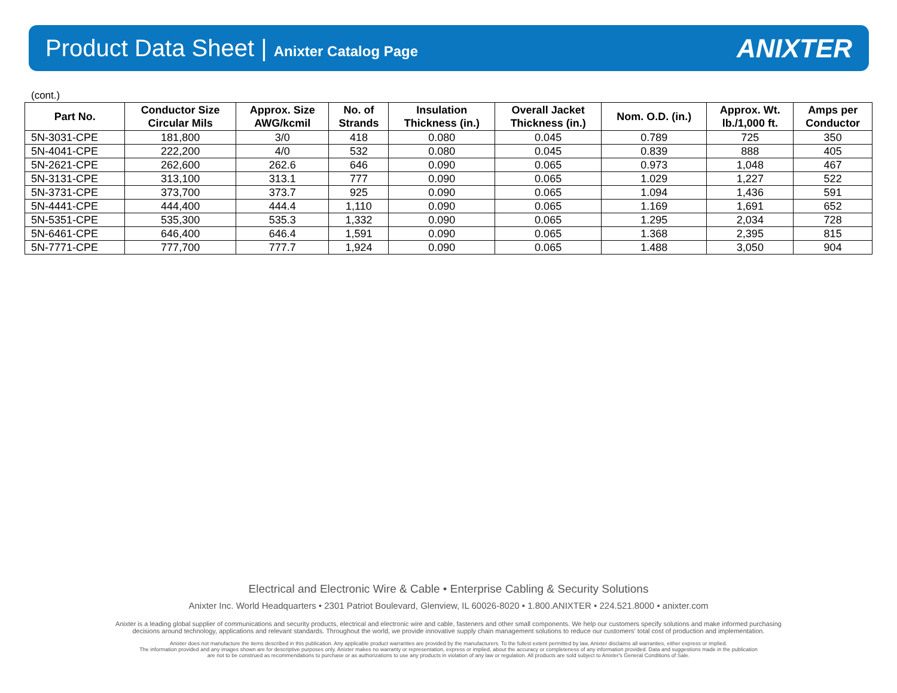Product Data Sheet | Anixter Catalog Page
ANIXTER
(cont.)
| Part No. | Conductor Size Circular Mils | Approx. Size AWG/kcmil | No. of Strands | Insulation Thickness (in.) | Overall Jacket Thickness (in.) | Nom. O.D. (in.) | Approx. Wt. lb./1,000 ft. | Amps per Conductor |
| --- | --- | --- | --- | --- | --- | --- | --- | --- |
| 5N-3031-CPE | 181,800 | 3/0 | 418 | 0.080 | 0.045 | 0.789 | 725 | 350 |
| 5N-4041-CPE | 222,200 | 4/0 | 532 | 0.080 | 0.045 | 0.839 | 888 | 405 |
| 5N-2621-CPE | 262,600 | 262.6 | 646 | 0.090 | 0.065 | 0.973 | 1,048 | 467 |
| 5N-3131-CPE | 313,100 | 313.1 | 777 | 0.090 | 0.065 | 1.029 | 1,227 | 522 |
| 5N-3731-CPE | 373,700 | 373.7 | 925 | 0.090 | 0.065 | 1.094 | 1,436 | 591 |
| 5N-4441-CPE | 444,400 | 444.4 | 1,110 | 0.090 | 0.065 | 1.169 | 1,691 | 652 |
| 5N-5351-CPE | 535,300 | 535.3 | 1,332 | 0.090 | 0.065 | 1.295 | 2,034 | 728 |
| 5N-6461-CPE | 646,400 | 646.4 | 1,591 | 0.090 | 0.065 | 1.368 | 2,395 | 815 |
| 5N-7771-CPE | 777,700 | 777.7 | 1,924 | 0.090 | 0.065 | 1.488 | 3,050 | 904 |
Electrical and Electronic Wire & Cable • Enterprise Cabling & Security Solutions
Anixter Inc. World Headquarters • 2301 Patriot Boulevard, Glenview, IL 60026-8020 • 1.800.ANIXTER • 224.521.8000 • anixter.com
Anixter is a leading global supplier of communications and security products, electrical and electronic wire and cable, fasteners and other small components. We help our customers specify solutions and make informed purchasing
decisions around technology, applications and relevant standards. Throughout the world, we provide innovative supply chain management solutions to reduce our customers' total cost of production and implementation.
Anixter does not manufacture the items described in this publication. Any applicable product warranties are provided by the manufacturers. To the fullest extent permitted by law, Anixter disclaims all warranties, either express or implied.
The information provided and any images shown are for descriptive purposes only. Anixter makes no warranty or representation, express or implied, about the accuracy or completeness of any information provided. Data and suggestions made in the publication
are not to be construed as recommendations to purchase or as authorizations to use any products in violation of any law or regulation. All products are sold subject to Anixter's General Conditions of Sale.